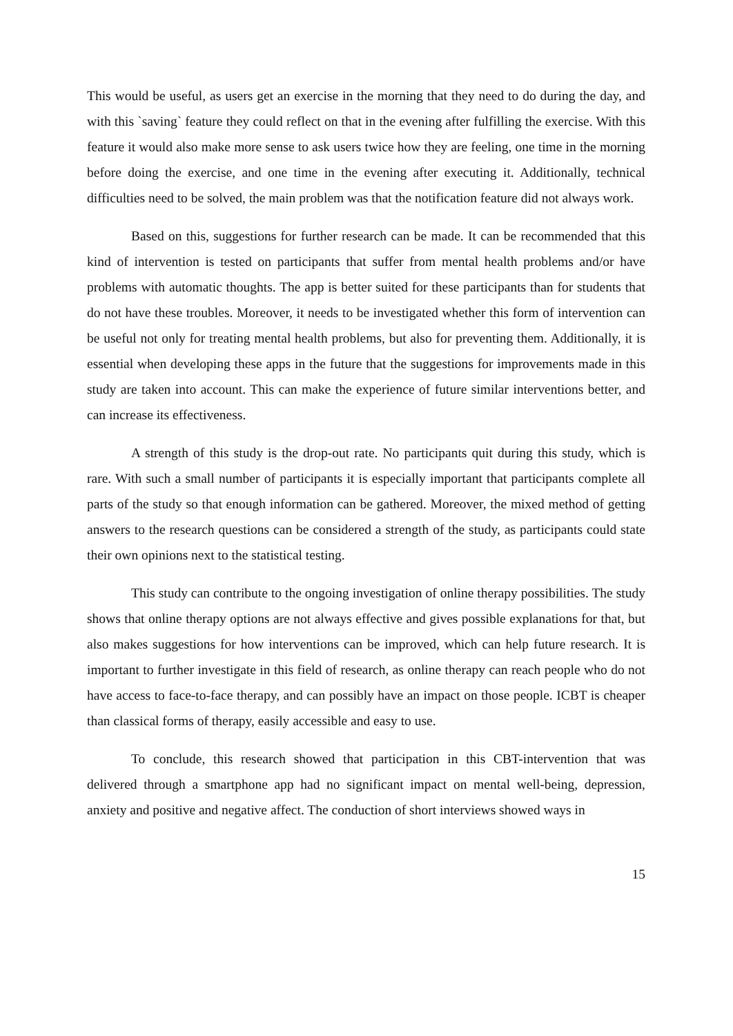This would be useful, as users get an exercise in the morning that they need to do during the day, and with this `saving` feature they could reflect on that in the evening after fulfilling the exercise. With this feature it would also make more sense to ask users twice how they are feeling, one time in the morning before doing the exercise, and one time in the evening after executing it. Additionally, technical difficulties need to be solved, the main problem was that the notification feature did not always work.
Based on this, suggestions for further research can be made. It can be recommended that this kind of intervention is tested on participants that suffer from mental health problems and/or have problems with automatic thoughts. The app is better suited for these participants than for students that do not have these troubles. Moreover, it needs to be investigated whether this form of intervention can be useful not only for treating mental health problems, but also for preventing them. Additionally, it is essential when developing these apps in the future that the suggestions for improvements made in this study are taken into account. This can make the experience of future similar interventions better, and can increase its effectiveness.
A strength of this study is the drop-out rate. No participants quit during this study, which is rare. With such a small number of participants it is especially important that participants complete all parts of the study so that enough information can be gathered. Moreover, the mixed method of getting answers to the research questions can be considered a strength of the study, as participants could state their own opinions next to the statistical testing.
This study can contribute to the ongoing investigation of online therapy possibilities. The study shows that online therapy options are not always effective and gives possible explanations for that, but also makes suggestions for how interventions can be improved, which can help future research. It is important to further investigate in this field of research, as online therapy can reach people who do not have access to face-to-face therapy, and can possibly have an impact on those people. ICBT is cheaper than classical forms of therapy, easily accessible and easy to use.
To conclude, this research showed that participation in this CBT-intervention that was delivered through a smartphone app had no significant impact on mental well-being, depression, anxiety and positive and negative affect. The conduction of short interviews showed ways in
15